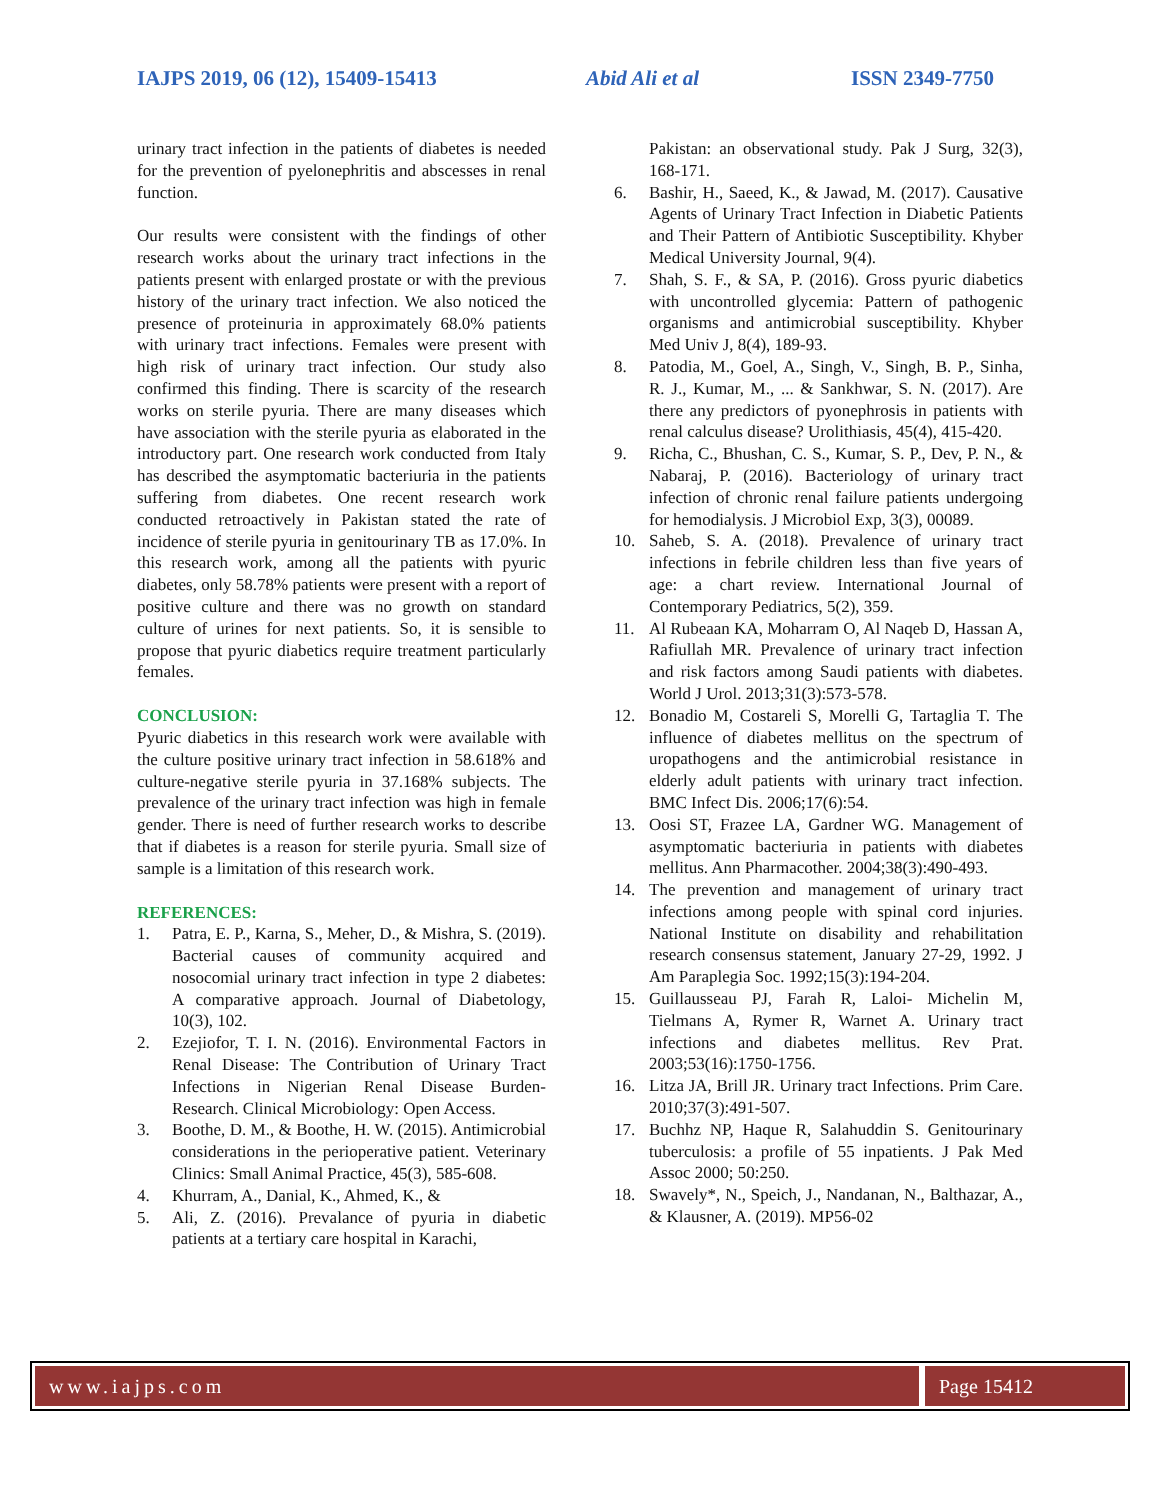IAJPS 2019, 06 (12), 15409-15413 Abid Ali et al ISSN 2349-7750
urinary tract infection in the patients of diabetes is needed for the prevention of pyelonephritis and abscesses in renal function.
Our results were consistent with the findings of other research works about the urinary tract infections in the patients present with enlarged prostate or with the previous history of the urinary tract infection. We also noticed the presence of proteinuria in approximately 68.0% patients with urinary tract infections. Females were present with high risk of urinary tract infection. Our study also confirmed this finding. There is scarcity of the research works on sterile pyuria. There are many diseases which have association with the sterile pyuria as elaborated in the introductory part. One research work conducted from Italy has described the asymptomatic bacteriuria in the patients suffering from diabetes. One recent research work conducted retroactively in Pakistan stated the rate of incidence of sterile pyuria in genitourinary TB as 17.0%. In this research work, among all the patients with pyuric diabetes, only 58.78% patients were present with a report of positive culture and there was no growth on standard culture of urines for next patients. So, it is sensible to propose that pyuric diabetics require treatment particularly females.
CONCLUSION:
Pyuric diabetics in this research work were available with the culture positive urinary tract infection in 58.618% and culture-negative sterile pyuria in 37.168% subjects. The prevalence of the urinary tract infection was high in female gender. There is need of further research works to describe that if diabetes is a reason for sterile pyuria. Small size of sample is a limitation of this research work.
REFERENCES:
1. Patra, E. P., Karna, S., Meher, D., & Mishra, S. (2019). Bacterial causes of community acquired and nosocomial urinary tract infection in type 2 diabetes: A comparative approach. Journal of Diabetology, 10(3), 102.
2. Ezejiofor, T. I. N. (2016). Environmental Factors in Renal Disease: The Contribution of Urinary Tract Infections in Nigerian Renal Disease Burden-Research. Clinical Microbiology: Open Access.
3. Boothe, D. M., & Boothe, H. W. (2015). Antimicrobial considerations in the perioperative patient. Veterinary Clinics: Small Animal Practice, 45(3), 585-608.
4. Khurram, A., Danial, K., Ahmed, K., &
5. Ali, Z. (2016). Prevalance of pyuria in diabetic patients at a tertiary care hospital in Karachi,
Pakistan: an observational study. Pak J Surg, 32(3), 168-171.
6. Bashir, H., Saeed, K., & Jawad, M. (2017). Causative Agents of Urinary Tract Infection in Diabetic Patients and Their Pattern of Antibiotic Susceptibility. Khyber Medical University Journal, 9(4).
7. Shah, S. F., & SA, P. (2016). Gross pyuric diabetics with uncontrolled glycemia: Pattern of pathogenic organisms and antimicrobial susceptibility. Khyber Med Univ J, 8(4), 189-93.
8. Patodia, M., Goel, A., Singh, V., Singh, B. P., Sinha, R. J., Kumar, M., ... & Sankhwar, S. N. (2017). Are there any predictors of pyonephrosis in patients with renal calculus disease? Urolithiasis, 45(4), 415-420.
9. Richa, C., Bhushan, C. S., Kumar, S. P., Dev, P. N., & Nabaraj, P. (2016). Bacteriology of urinary tract infection of chronic renal failure patients undergoing for hemodialysis. J Microbiol Exp, 3(3), 00089.
10. Saheb, S. A. (2018). Prevalence of urinary tract infections in febrile children less than five years of age: a chart review. International Journal of Contemporary Pediatrics, 5(2), 359.
11. Al Rubeaan KA, Moharram O, Al Naqeb D, Hassan A, Rafiullah MR. Prevalence of urinary tract infection and risk factors among Saudi patients with diabetes. World J Urol. 2013;31(3):573-578.
12. Bonadio M, Costareli S, Morelli G, Tartaglia T. The influence of diabetes mellitus on the spectrum of uropathogens and the antimicrobial resistance in elderly adult patients with urinary tract infection. BMC Infect Dis. 2006;17(6):54.
13. Oosi ST, Frazee LA, Gardner WG. Management of asymptomatic bacteriuria in patients with diabetes mellitus. Ann Pharmacother. 2004;38(3):490-493.
14. The prevention and management of urinary tract infections among people with spinal cord injuries. National Institute on disability and rehabilitation research consensus statement, January 27-29, 1992. J Am Paraplegia Soc. 1992;15(3):194-204.
15. Guillausseau PJ, Farah R, Laloi- Michelin M, Tielmans A, Rymer R, Warnet A. Urinary tract infections and diabetes mellitus. Rev Prat. 2003;53(16):1750-1756.
16. Litza JA, Brill JR. Urinary tract Infections. Prim Care. 2010;37(3):491-507.
17. Buchhz NP, Haque R, Salahuddin S. Genitourinary tuberculosis: a profile of 55 inpatients. J Pak Med Assoc 2000; 50:250.
18. Swavely*, N., Speich, J., Nandanan, N., Balthazar, A., & Klausner, A. (2019). MP56-02
www.iajps.com Page 15412